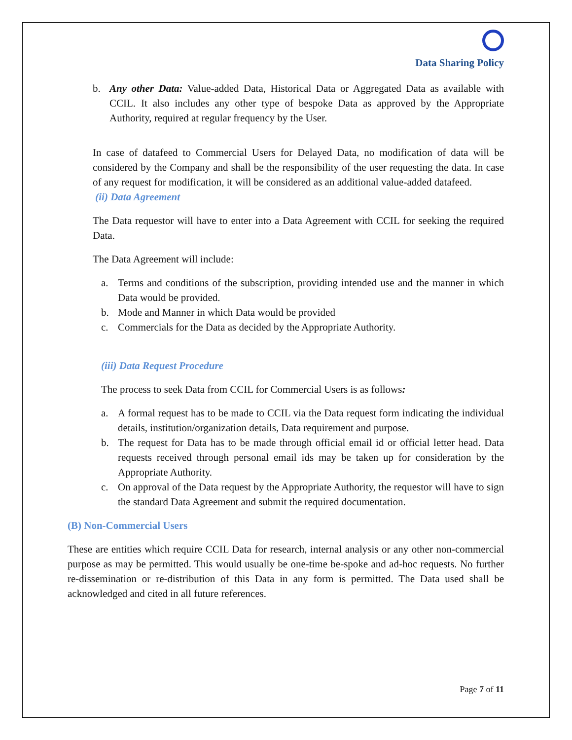Data Sharing Policy
b. Any other Data: Value-added Data, Historical Data or Aggregated Data as available with CCIL. It also includes any other type of bespoke Data as approved by the Appropriate Authority, required at regular frequency by the User.
In case of datafeed to Commercial Users for Delayed Data, no modification of data will be considered by the Company and shall be the responsibility of the user requesting the data. In case of any request for modification, it will be considered as an additional value-added datafeed.
(ii) Data Agreement
The Data requestor will have to enter into a Data Agreement with CCIL for seeking the required Data.
The Data Agreement will include:
a. Terms and conditions of the subscription, providing intended use and the manner in which Data would be provided.
b. Mode and Manner in which Data would be provided
c. Commercials for the Data as decided by the Appropriate Authority.
(iii) Data Request Procedure
The process to seek Data from CCIL for Commercial Users is as follows:
a. A formal request has to be made to CCIL via the Data request form indicating the individual details, institution/organization details, Data requirement and purpose.
b. The request for Data has to be made through official email id or official letter head. Data requests received through personal email ids may be taken up for consideration by the Appropriate Authority.
c. On approval of the Data request by the Appropriate Authority, the requestor will have to sign the standard Data Agreement and submit the required documentation.
(B) Non-Commercial Users
These are entities which require CCIL Data for research, internal analysis or any other non-commercial purpose as may be permitted. This would usually be one-time be-spoke and ad-hoc requests. No further re-dissemination or re-distribution of this Data in any form is permitted. The Data used shall be acknowledged and cited in all future references.
Page 7 of 11